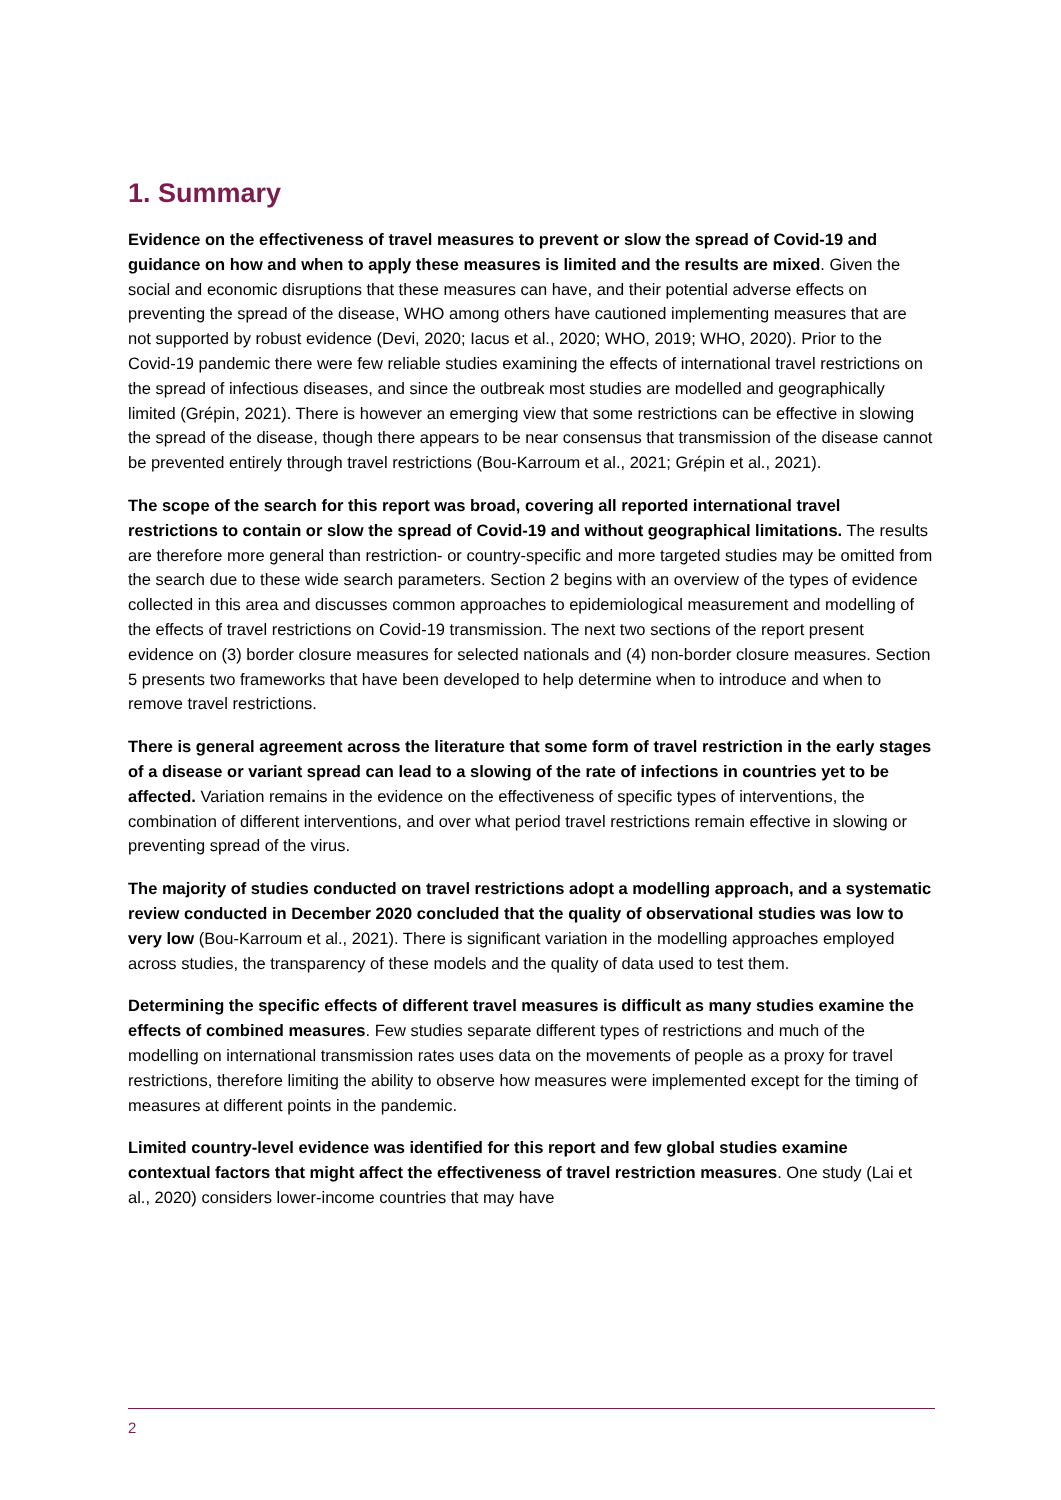1. Summary
Evidence on the effectiveness of travel measures to prevent or slow the spread of Covid-19 and guidance on how and when to apply these measures is limited and the results are mixed. Given the social and economic disruptions that these measures can have, and their potential adverse effects on preventing the spread of the disease, WHO among others have cautioned implementing measures that are not supported by robust evidence (Devi, 2020; Iacus et al., 2020; WHO, 2019; WHO, 2020). Prior to the Covid-19 pandemic there were few reliable studies examining the effects of international travel restrictions on the spread of infectious diseases, and since the outbreak most studies are modelled and geographically limited (Grépin, 2021). There is however an emerging view that some restrictions can be effective in slowing the spread of the disease, though there appears to be near consensus that transmission of the disease cannot be prevented entirely through travel restrictions (Bou-Karroum et al., 2021; Grépin et al., 2021).
The scope of the search for this report was broad, covering all reported international travel restrictions to contain or slow the spread of Covid-19 and without geographical limitations. The results are therefore more general than restriction- or country-specific and more targeted studies may be omitted from the search due to these wide search parameters. Section 2 begins with an overview of the types of evidence collected in this area and discusses common approaches to epidemiological measurement and modelling of the effects of travel restrictions on Covid-19 transmission. The next two sections of the report present evidence on (3) border closure measures for selected nationals and (4) non-border closure measures. Section 5 presents two frameworks that have been developed to help determine when to introduce and when to remove travel restrictions.
There is general agreement across the literature that some form of travel restriction in the early stages of a disease or variant spread can lead to a slowing of the rate of infections in countries yet to be affected. Variation remains in the evidence on the effectiveness of specific types of interventions, the combination of different interventions, and over what period travel restrictions remain effective in slowing or preventing spread of the virus.
The majority of studies conducted on travel restrictions adopt a modelling approach, and a systematic review conducted in December 2020 concluded that the quality of observational studies was low to very low (Bou-Karroum et al., 2021). There is significant variation in the modelling approaches employed across studies, the transparency of these models and the quality of data used to test them.
Determining the specific effects of different travel measures is difficult as many studies examine the effects of combined measures. Few studies separate different types of restrictions and much of the modelling on international transmission rates uses data on the movements of people as a proxy for travel restrictions, therefore limiting the ability to observe how measures were implemented except for the timing of measures at different points in the pandemic.
Limited country-level evidence was identified for this report and few global studies examine contextual factors that might affect the effectiveness of travel restriction measures. One study (Lai et al., 2020) considers lower-income countries that may have
2